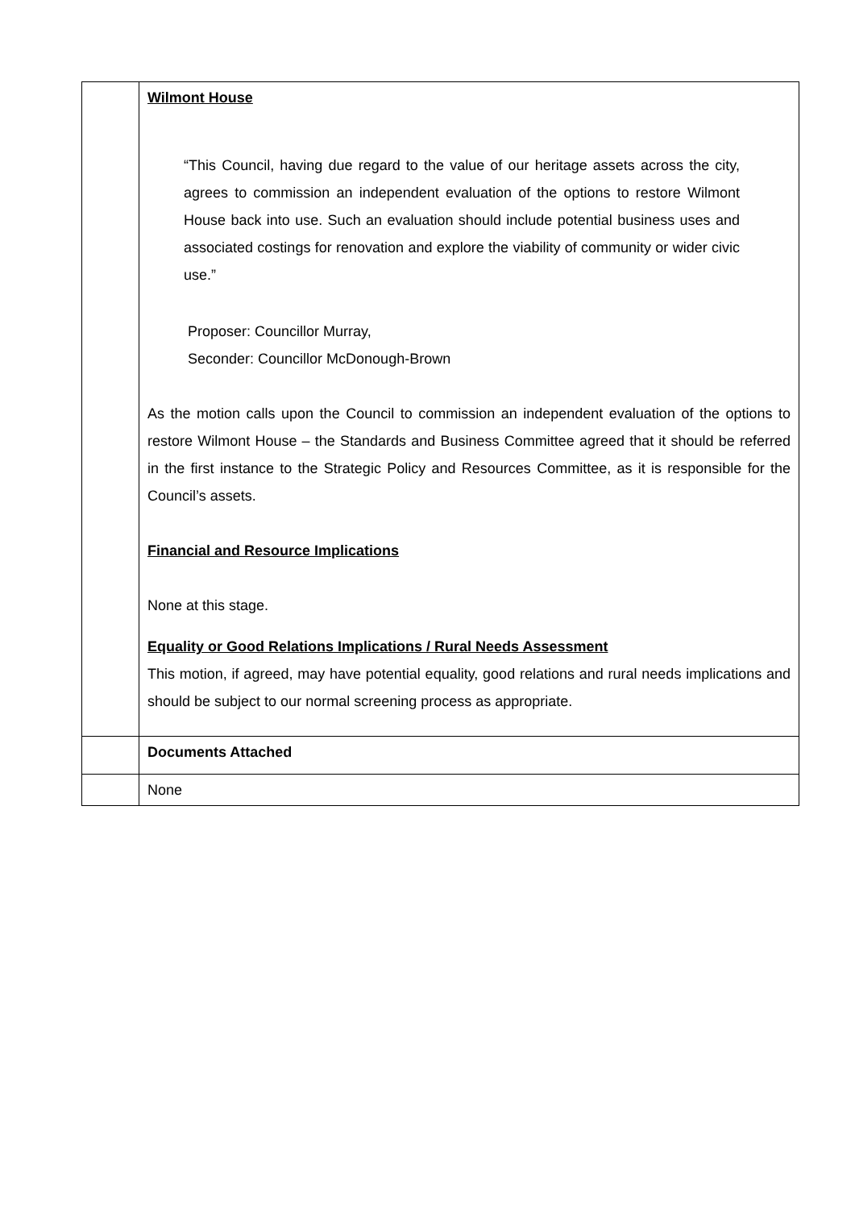| | Wilmont House “This Council, having due regard to the value of our heritage assets across the city, agrees to commission an independent evaluation of the options to restore Wilmont House back into use. Such an evaluation should include potential business uses and associated costings for renovation and explore the viability of community or wider civic use.” Proposer: Councillor Murray, Seconder: Councillor McDonough-Brown As the motion calls upon the Council to commission an independent evaluation of the options to restore Wilmont House – the Standards and Business Committee agreed that it should be referred in the first instance to the Strategic Policy and Resources Committee, as it is responsible for the Council’s assets. Financial and Resource Implications None at this stage. Equality or Good Relations Implications / Rural Needs Assessment This motion, if agreed, may have potential equality, good relations and rural needs implications and should be subject to our normal screening process as appropriate. |
| | Documents Attached |
| | None |